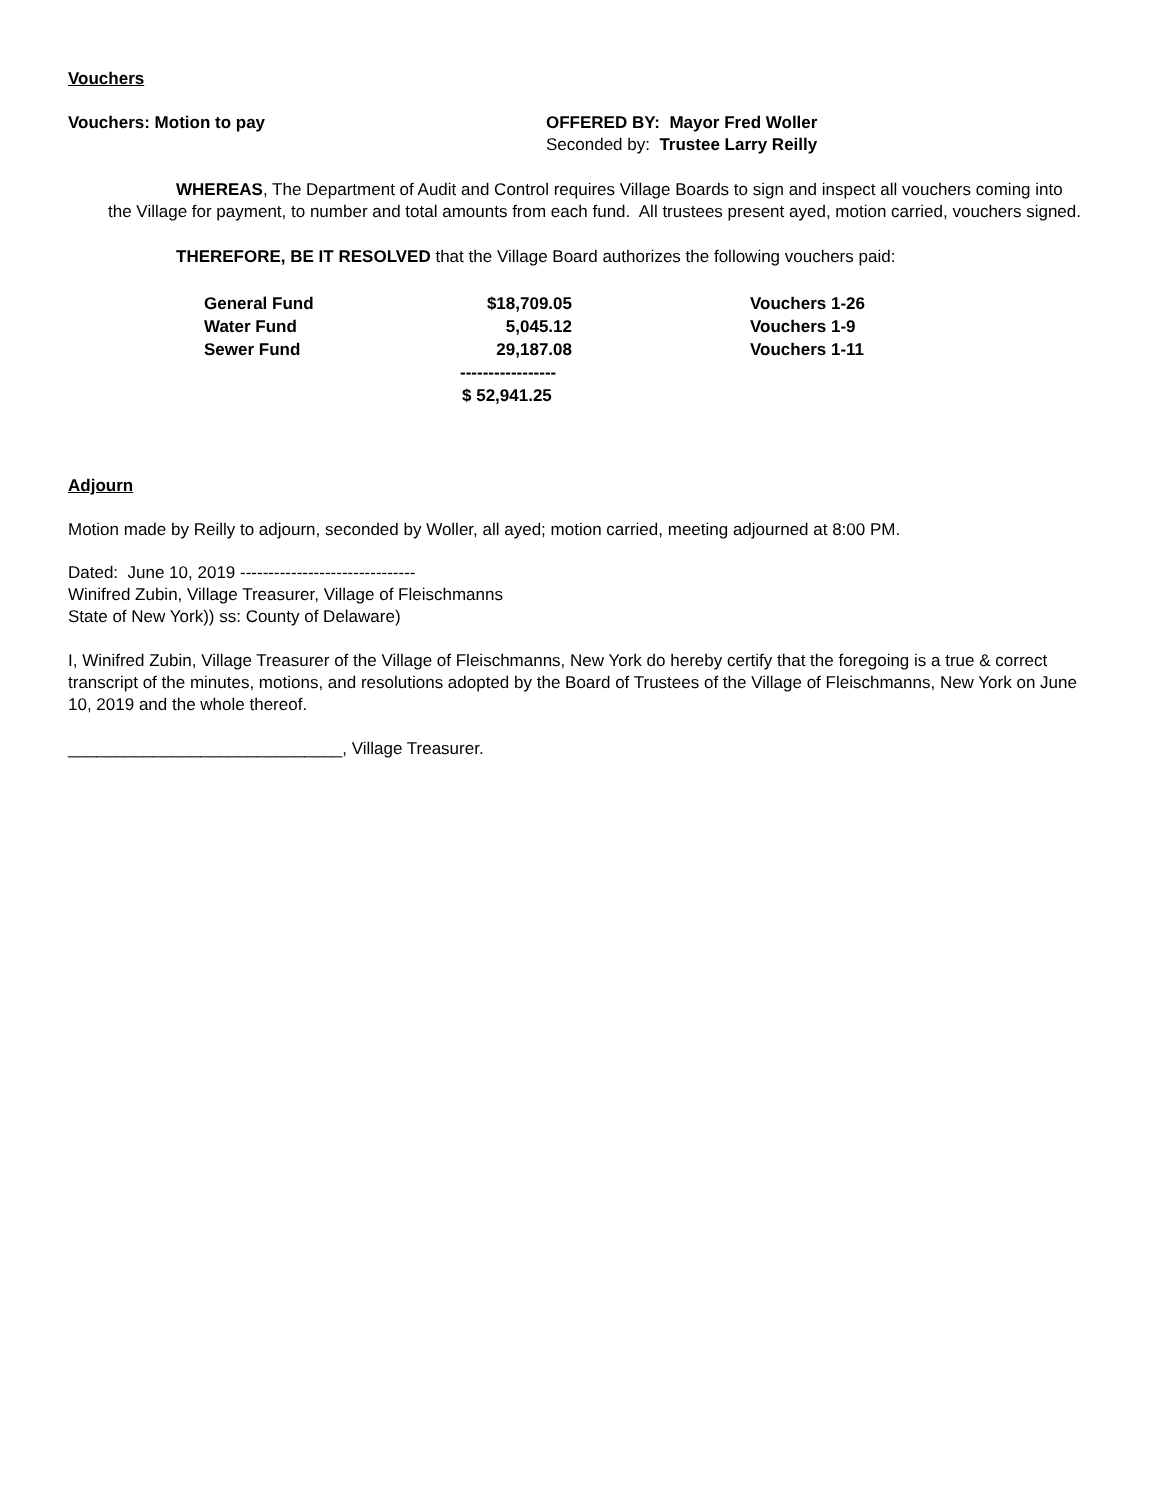Vouchers
Vouchers: Motion to pay OFFERED BY: Mayor Fred Woller
Seconded by: Trustee Larry Reilly
WHEREAS, The Department of Audit and Control requires Village Boards to sign and inspect all vouchers coming into the Village for payment, to number and total amounts from each fund. All trustees present ayed, motion carried, vouchers signed.
THEREFORE, BE IT RESOLVED that the Village Board authorizes the following vouchers paid:
| General Fund | $18,709.05 | Vouchers 1-26 |
| Water Fund | 5,045.12 | Vouchers 1-9 |
| Sewer Fund | 29,187.08 | Vouchers 1-11 |
| | ----------------- | |
| | $ 52,941.25 | |
Adjourn
Motion made by Reilly to adjourn, seconded by Woller, all ayed; motion carried, meeting adjourned at 8:00 PM.
Dated: June 10, 2019 -------------------------------
Winifred Zubin, Village Treasurer, Village of Fleischmanns
State of New York)) ss: County of Delaware)
I, Winifred Zubin, Village Treasurer of the Village of Fleischmanns, New York do hereby certify that the foregoing is a true & correct transcript of the minutes, motions, and resolutions adopted by the Board of Trustees of the Village of Fleischmanns, New York on June 10, 2019 and the whole thereof.
_____________________________, Village Treasurer.